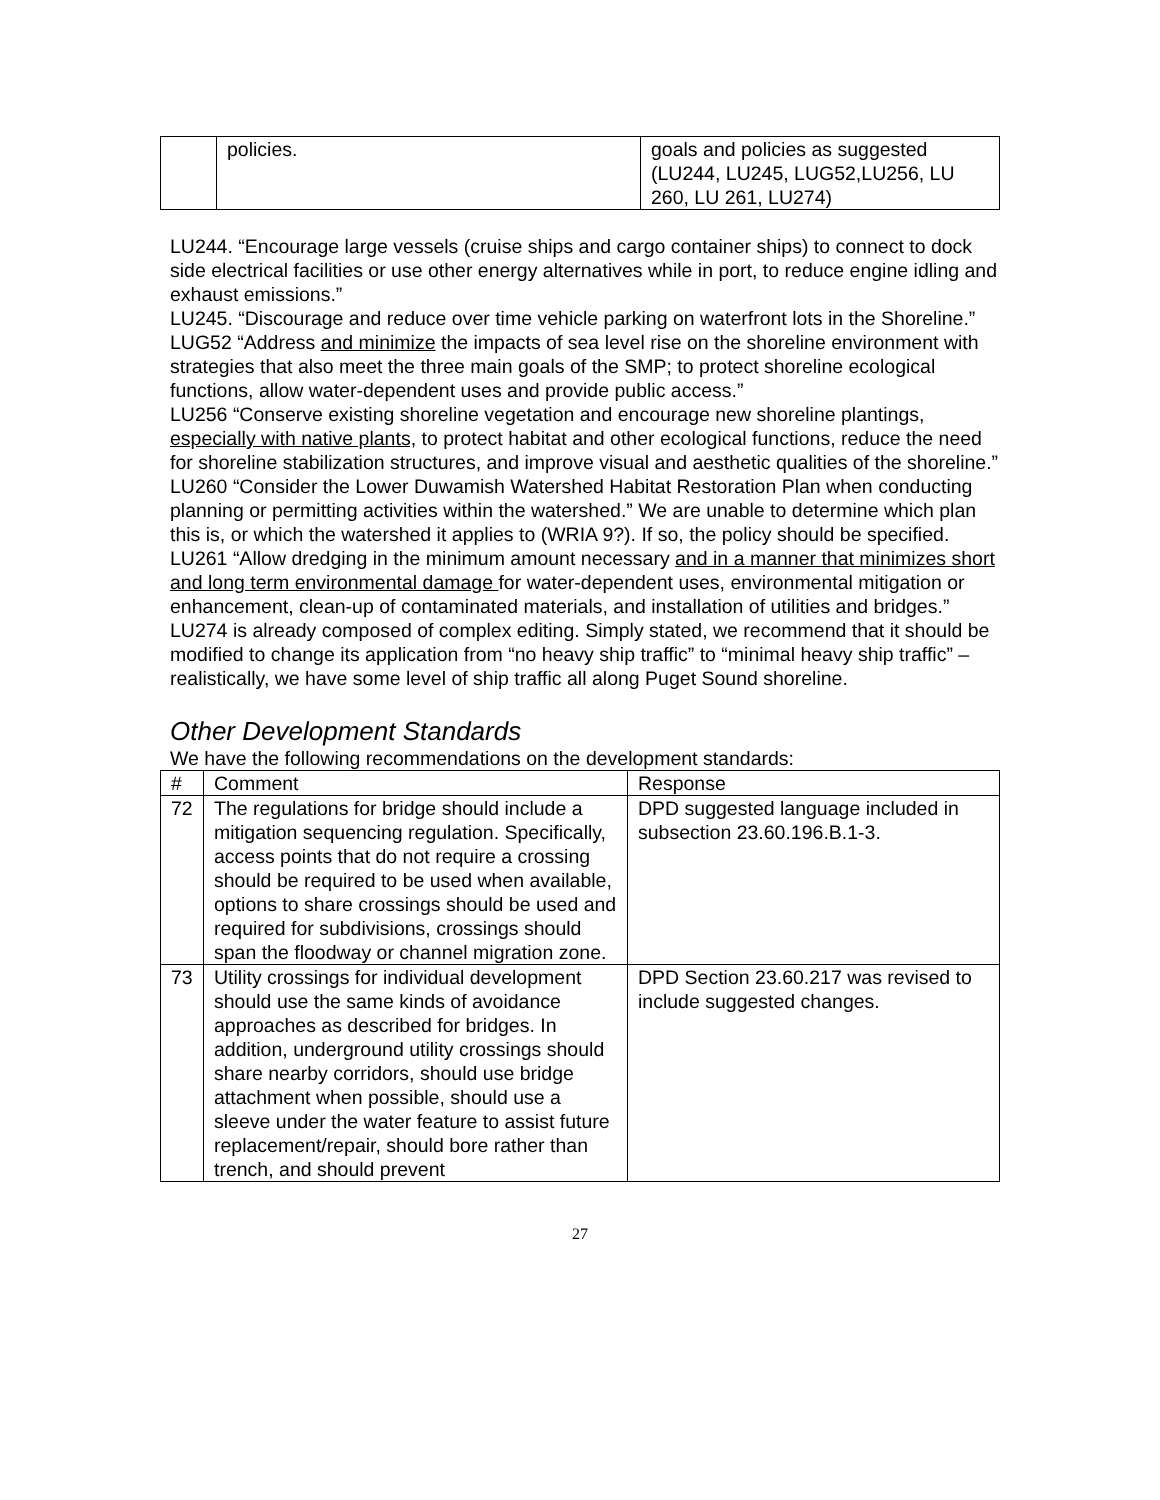| | policies. | goals and policies as suggested (LU244, LU245, LUG52,LU256, LU 260, LU 261, LU274) |
LU244. “Encourage large vessels (cruise ships and cargo container ships) to connect to dock side electrical facilities or use other energy alternatives while in port, to reduce engine idling and exhaust emissions.”
LU245. “Discourage and reduce over time vehicle parking on waterfront lots in the Shoreline.”
LUG52 “Address and minimize the impacts of sea level rise on the shoreline environment with strategies that also meet the three main goals of the SMP; to protect shoreline ecological functions, allow water-dependent uses and provide public access.”
LU256 “Conserve existing shoreline vegetation and encourage new shoreline plantings, especially with native plants, to protect habitat and other ecological functions, reduce the need for shoreline stabilization structures, and improve visual and aesthetic qualities of the shoreline.”
LU260 “Consider the Lower Duwamish Watershed Habitat Restoration Plan when conducting planning or permitting activities within the watershed.” We are unable to determine which plan this is, or which the watershed it applies to (WRIA 9?). If so, the policy should be specified.
LU261 “Allow dredging in the minimum amount necessary and in a manner that minimizes short and long term environmental damage for water-dependent uses, environmental mitigation or enhancement, clean-up of contaminated materials, and installation of utilities and bridges.”
LU274 is already composed of complex editing. Simply stated, we recommend that it should be modified to change its application from “no heavy ship traffic” to “minimal heavy ship traffic” – realistically, we have some level of ship traffic all along Puget Sound shoreline.
Other Development Standards
We have the following recommendations on the development standards:
| # | Comment | Response |
| --- | --- | --- |
| 72 | The regulations for bridge should include a mitigation sequencing regulation. Specifically, access points that do not require a crossing should be required to be used when available, options to share crossings should be used and required for subdivisions, crossings should span the floodway or channel migration zone. | DPD suggested language included in subsection 23.60.196.B.1-3. |
| 73 | Utility crossings for individual development should use the same kinds of avoidance approaches as described for bridges. In addition, underground utility crossings should share nearby corridors, should use bridge attachment when possible, should use a sleeve under the water feature to assist future replacement/repair, should bore rather than trench, and should prevent | DPD Section 23.60.217 was revised to include suggested changes. |
27